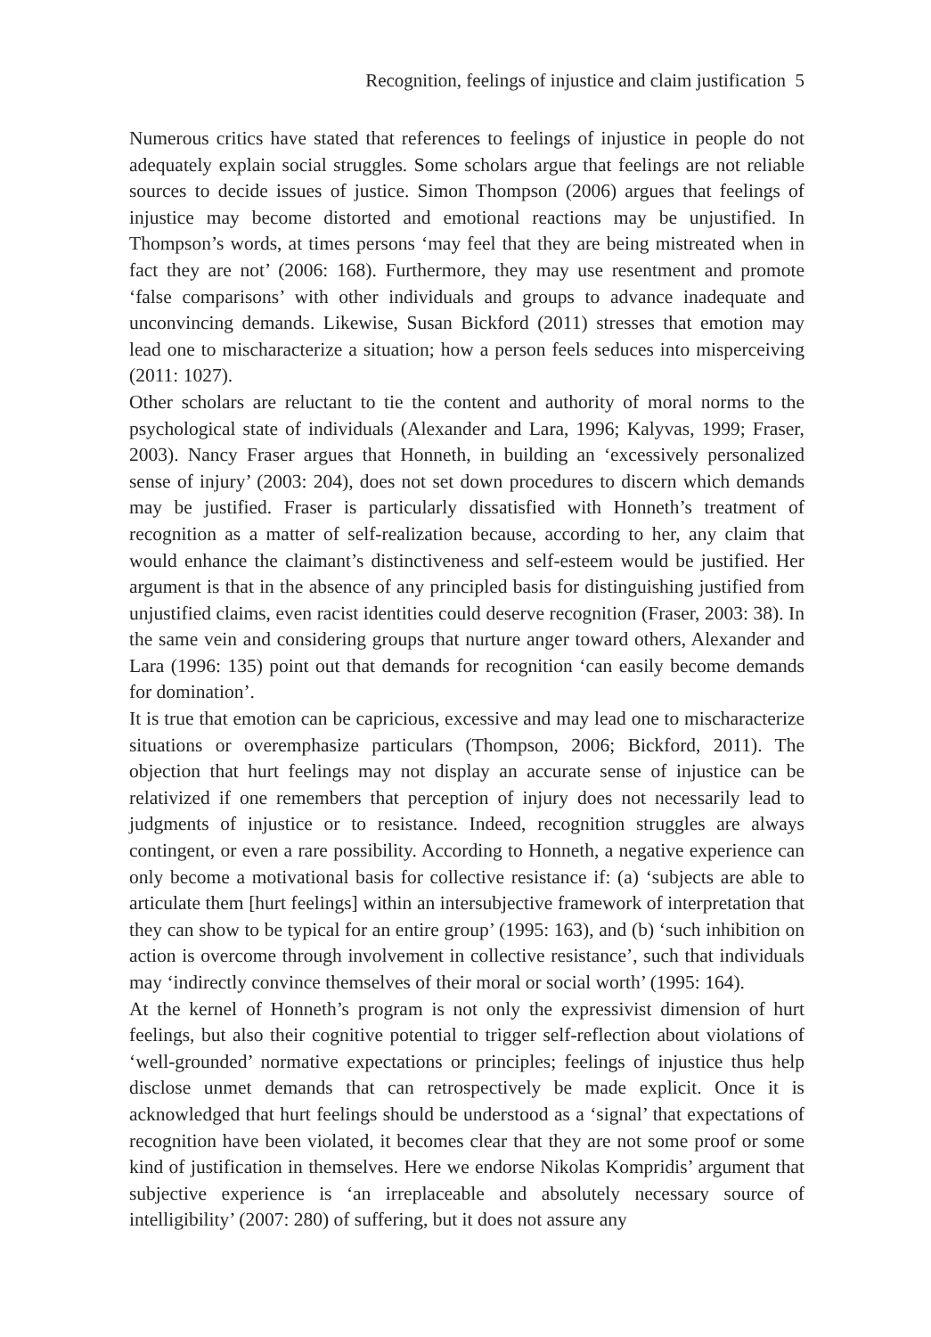Recognition, feelings of injustice and claim justification 5
Numerous critics have stated that references to feelings of injustice in people do not adequately explain social struggles. Some scholars argue that feelings are not reliable sources to decide issues of justice. Simon Thompson (2006) argues that feelings of injustice may become distorted and emotional reactions may be unjustified. In Thompson’s words, at times persons ‘may feel that they are being mistreated when in fact they are not’ (2006: 168). Furthermore, they may use resentment and promote ‘false comparisons’ with other individuals and groups to advance inadequate and unconvincing demands. Likewise, Susan Bickford (2011) stresses that emotion may lead one to mischaracterize a situation; how a person feels seduces into misperceiving (2011: 1027).
Other scholars are reluctant to tie the content and authority of moral norms to the psychological state of individuals (Alexander and Lara, 1996; Kalyvas, 1999; Fraser, 2003). Nancy Fraser argues that Honneth, in building an ‘excessively personalized sense of injury’ (2003: 204), does not set down procedures to discern which demands may be justified. Fraser is particularly dissatisfied with Honneth’s treatment of recognition as a matter of self-realization because, according to her, any claim that would enhance the claimant’s distinctiveness and self-esteem would be justified. Her argument is that in the absence of any principled basis for distinguishing justified from unjustified claims, even racist identities could deserve recognition (Fraser, 2003: 38). In the same vein and considering groups that nurture anger toward others, Alexander and Lara (1996: 135) point out that demands for recognition ‘can easily become demands for domination’.
It is true that emotion can be capricious, excessive and may lead one to mischaracterize situations or overemphasize particulars (Thompson, 2006; Bickford, 2011). The objection that hurt feelings may not display an accurate sense of injustice can be relativized if one remembers that perception of injury does not necessarily lead to judgments of injustice or to resistance. Indeed, recognition struggles are always contingent, or even a rare possibility. According to Honneth, a negative experience can only become a motivational basis for collective resistance if: (a) ‘subjects are able to articulate them [hurt feelings] within an intersubjective framework of interpretation that they can show to be typical for an entire group’ (1995: 163), and (b) ‘such inhibition on action is overcome through involvement in collective resistance’, such that individuals may ‘indirectly convince themselves of their moral or social worth’ (1995: 164).
At the kernel of Honneth’s program is not only the expressivist dimension of hurt feelings, but also their cognitive potential to trigger self-reflection about violations of ‘well-grounded’ normative expectations or principles; feelings of injustice thus help disclose unmet demands that can retrospectively be made explicit. Once it is acknowledged that hurt feelings should be understood as a ‘signal’ that expectations of recognition have been violated, it becomes clear that they are not some proof or some kind of justification in themselves. Here we endorse Nikolas Kompridis’ argument that subjective experience is ‘an irreplaceable and absolutely necessary source of intelligibility’ (2007: 280) of suffering, but it does not assure any